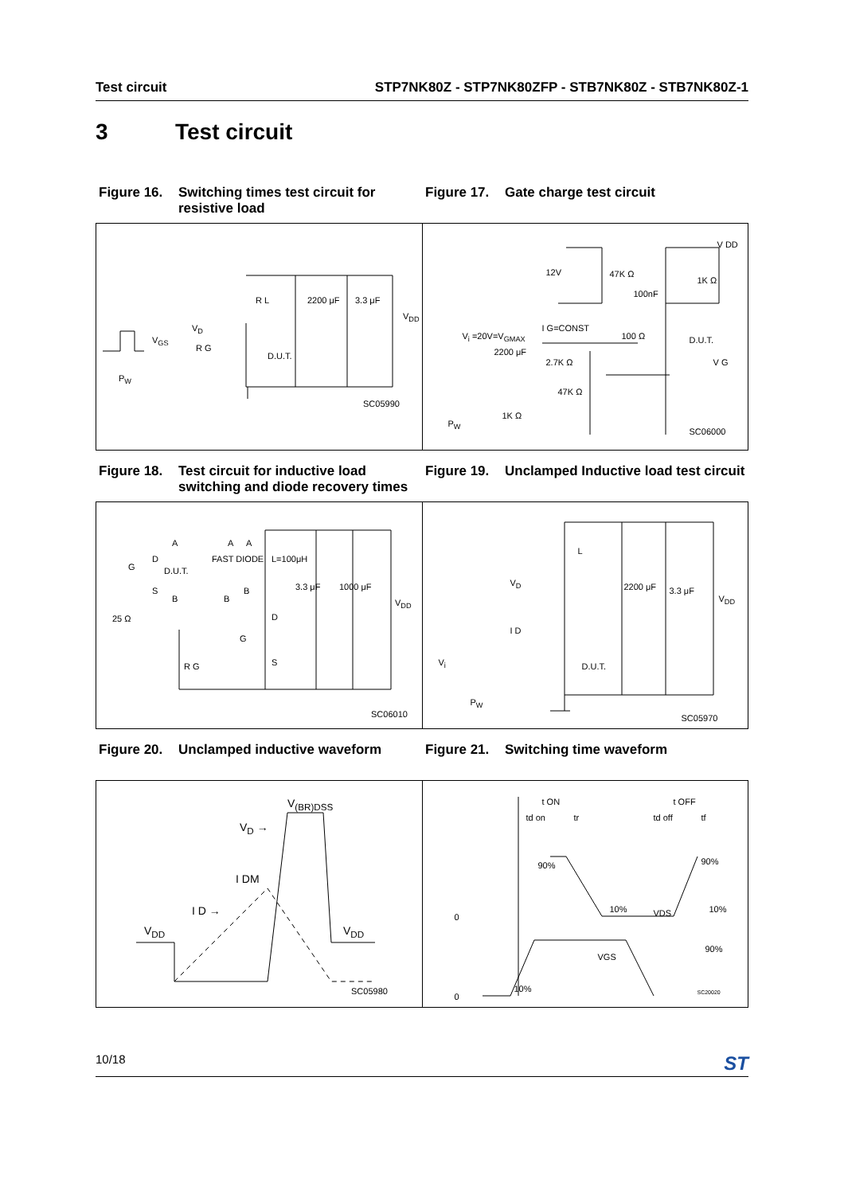Test circuit STP7NK80Z - STP7NK80ZFP - STB7NK80Z - STB7NK80Z-1
3 Test circuit
Figure 16. Switching times test circuit for resistive load
Figure 17. Gate charge test circuit
R L 2200 μF 3.3 μF
V<sub>DD</sub>
V<sub>D</sub>
V<sub>GS</sub>
R G
D.U.T.
P<sub>W</sub>
SC05990
V DD
12V 47K Ω
1K Ω
100nF
I G=CONST
100 Ω D.U.T. V<sub>i</sub> =20V=V<sub>GMAX</sub>
2200 μF
2.7K Ω V G
47K Ω
P<sub>W</sub>
1K Ω
SC06000
Figure 18. Test circuit for inductive load switching and diode recovery times
Figure 19. Unclamped Inductive load test circuit
A A A
D FAST DIODE L=100μH
G D.U.T.
S
B B
B 3.3 μF 1000 μF
V<sub>DD</sub>
25 Ω D
G
R G S
SC06010
L
V<sub>D</sub> 2200 μF 3.3 μF
V<sub>DD</sub>
I D
D.U.T. V<sub>i</sub>
P<sub>W</sub>
SC05970
Figure 20. Unclamped inductive waveform Figure 21. Switching time waveform
V<sub>(BR)DSS</sub>
V<sub>D</sub> →
I DM
I D →
V<sub>DD</sub> V<sub>DD</sub>
SC05980
t ON t OFF
td on tr td off tf
90% 90%
10% VDS 10%
0
90%
VGS
10%
0 SC20020
10/18 ST